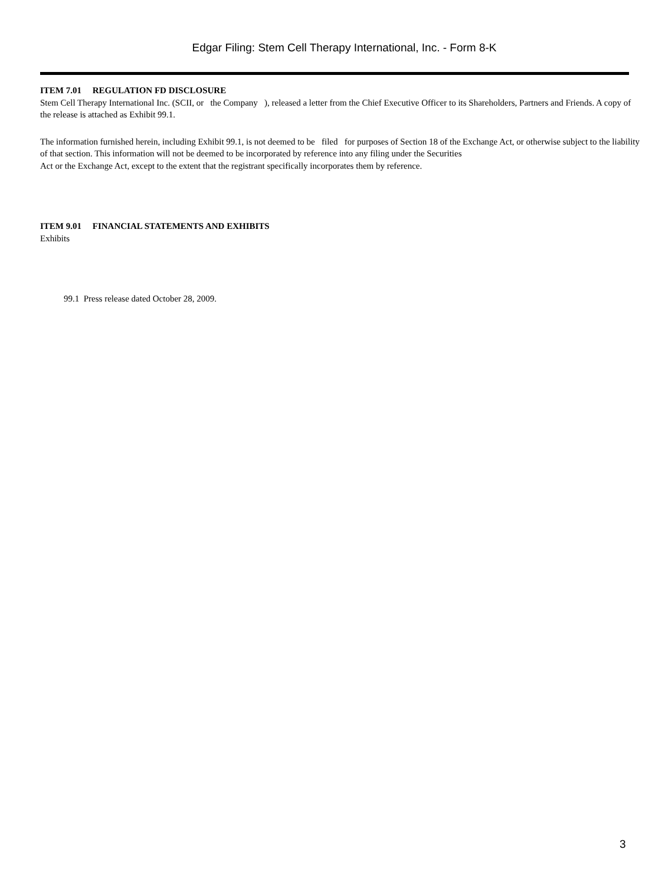Edgar Filing: Stem Cell Therapy International, Inc. - Form 8-K
ITEM 7.01 REGULATION FD DISCLOSURE
Stem Cell Therapy International Inc. (SCII, or the Company ), released a letter from the Chief Executive Officer to its Shareholders, Partners and Friends. A copy of the release is attached as Exhibit 99.1.
The information furnished herein, including Exhibit 99.1, is not deemed to be filed for purposes of Section 18 of the Exchange Act, or otherwise subject to the liability of that section. This information will not be deemed to be incorporated by reference into any filing under the Securities
Act or the Exchange Act, except to the extent that the registrant specifically incorporates them by reference.
ITEM 9.01 FINANCIAL STATEMENTS AND EXHIBITS
Exhibits
99.1 Press release dated October 28, 2009.
3